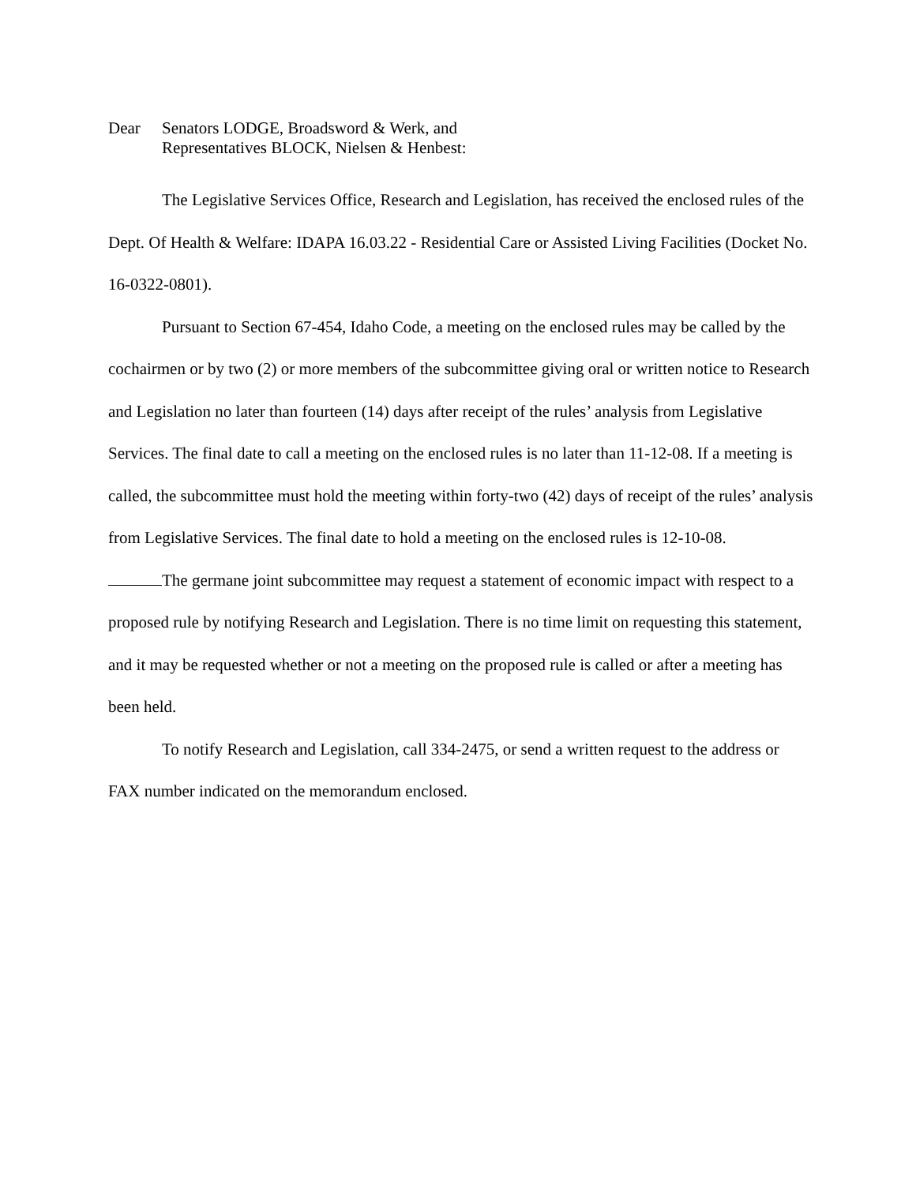Dear Senators LODGE, Broadsword & Werk, and
Representatives BLOCK, Nielsen & Henbest:
The Legislative Services Office, Research and Legislation, has received the enclosed rules of the Dept. Of Health & Welfare: IDAPA 16.03.22 - Residential Care or Assisted Living Facilities (Docket No. 16-0322-0801).
Pursuant to Section 67-454, Idaho Code, a meeting on the enclosed rules may be called by the cochairmen or by two (2) or more members of the subcommittee giving oral or written notice to Research and Legislation no later than fourteen (14) days after receipt of the rules’ analysis from Legislative Services. The final date to call a meeting on the enclosed rules is no later than 11-12-08. If a meeting is called, the subcommittee must hold the meeting within forty-two (42) days of receipt of the rules’ analysis from Legislative Services. The final date to hold a meeting on the enclosed rules is 12-10-08.
The germane joint subcommittee may request a statement of economic impact with respect to a proposed rule by notifying Research and Legislation. There is no time limit on requesting this statement, and it may be requested whether or not a meeting on the proposed rule is called or after a meeting has been held.
To notify Research and Legislation, call 334-2475, or send a written request to the address or FAX number indicated on the memorandum enclosed.